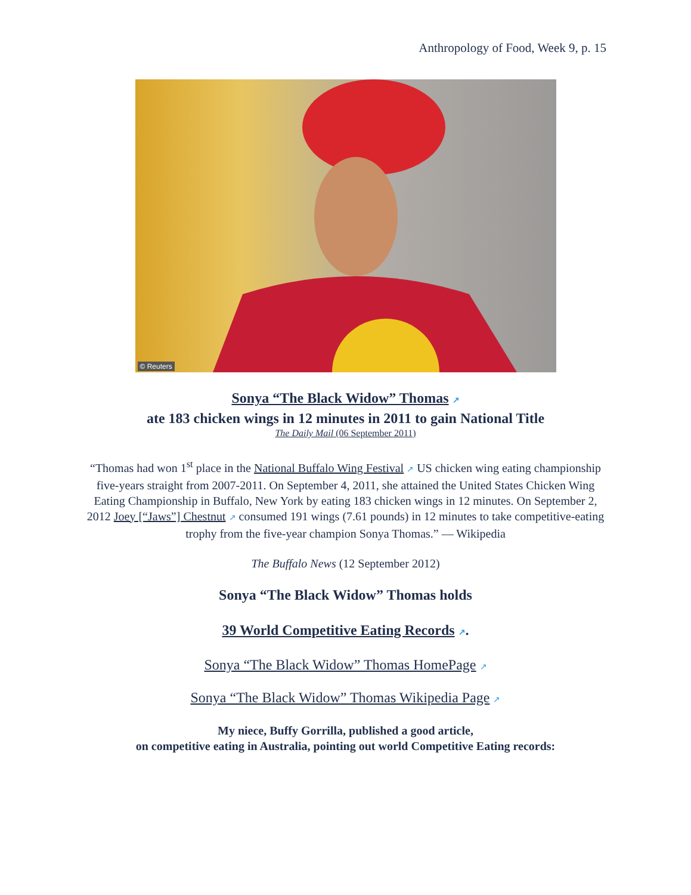Anthropology of Food, Week 9, p. 15
© Reuters
Sonya “The Black Widow” Thomas ↗
ate 183 chicken wings in 12 minutes in 2011 to gain National Title
The Daily Mail (06 September 2011)
“Thomas had won 1<sup>st</sup> place in the National Buffalo Wing Festival ↗ US chicken wing eating championship five-years straight from 2007-2011. On September 4, 2011, she attained the United States Chicken Wing Eating Championship in Buffalo, New York by eating 183 chicken wings in 12 minutes. On September 2, 2012 Joey [“Jaws”] Chestnut ↗ consumed 191 wings (7.61 pounds) in 12 minutes to take competitive-eating trophy from the five-year champion Sonya Thomas.” — Wikipedia
The Buffalo News (12 September 2012)
Sonya “The Black Widow” Thomas holds
39 World Competitive Eating Records ↗.
Sonya “The Black Widow” Thomas HomePage ↗
Sonya “The Black Widow” Thomas Wikipedia Page ↗
My niece, Buffy Gorrilla, published a good article,
on competitive eating in Australia, pointing out world Competitive Eating records: